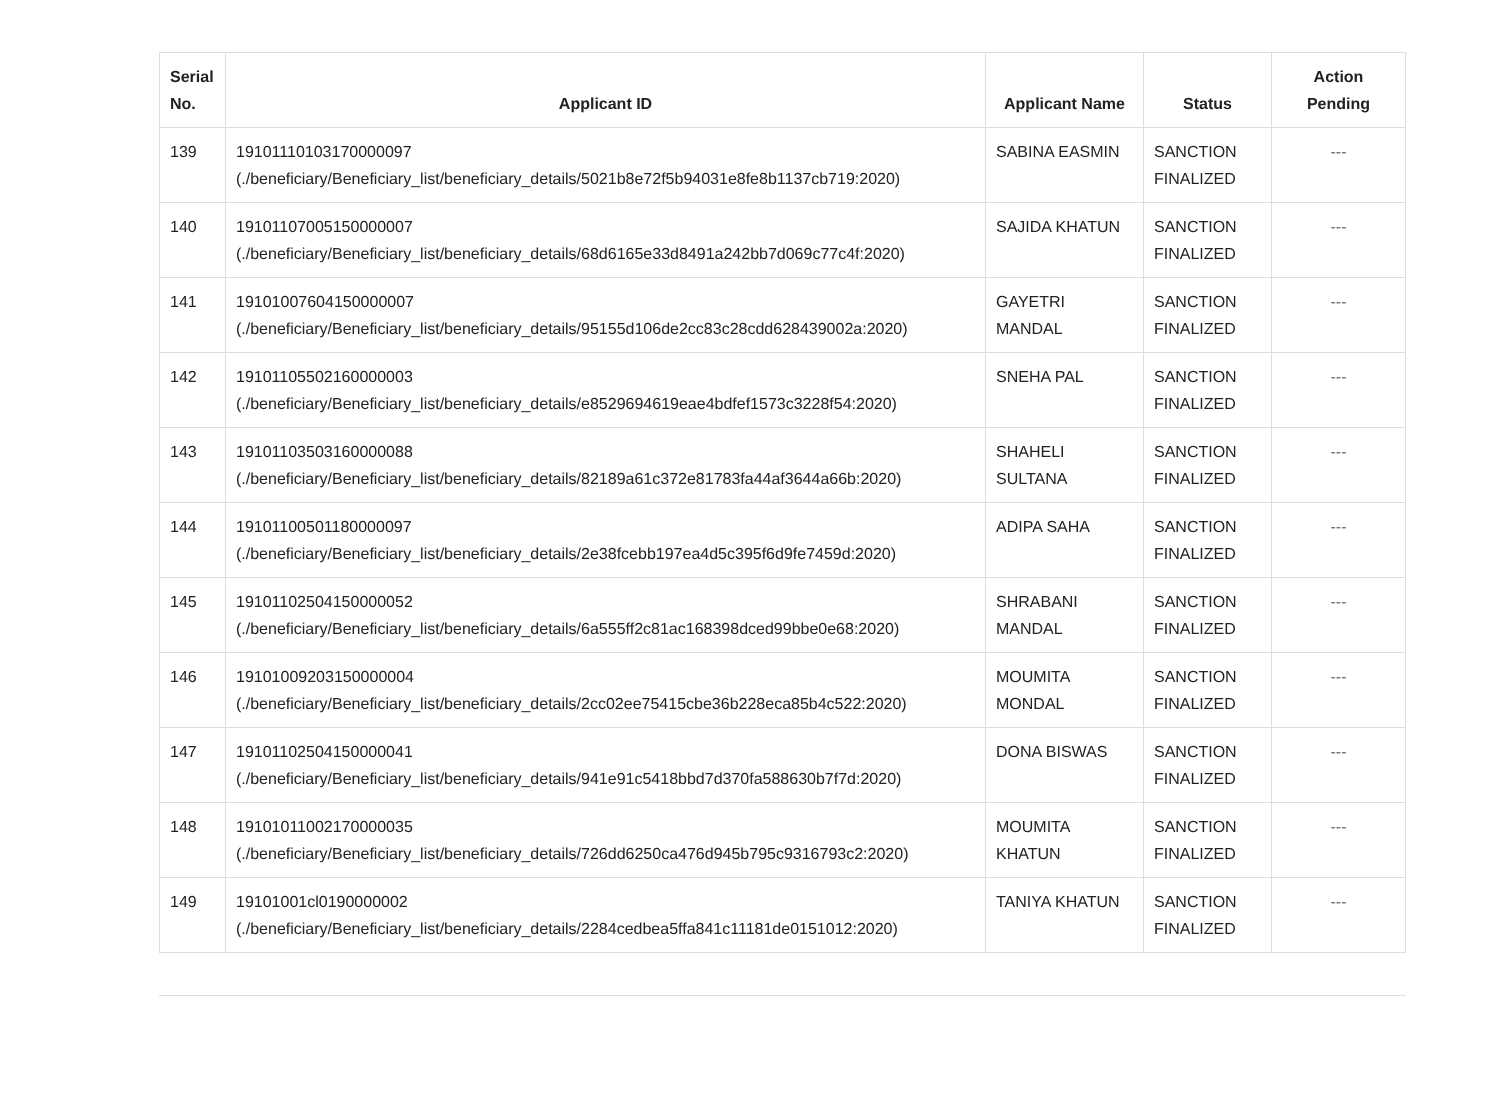| Serial No. | Applicant ID | Applicant Name | Status | Action Pending |
| --- | --- | --- | --- | --- |
| 139 | 191011101031700000​97 (./beneficiary/Beneficiary_list/beneficiary_details/5021b8e72f5b94031e8fe8b1137cb719:2020) | SABINA EASMIN | SANCTION FINALIZED | --- |
| 140 | 191011070051500000​07 (./beneficiary/Beneficiary_list/beneficiary_details/68d6165e33d8491a242bb7d069c77c4f:2020) | SAJIDA KHATUN | SANCTION FINALIZED | --- |
| 141 | 19101007604150000007 (./beneficiary/Beneficiary_list/beneficiary_details/95155d106de2cc83c28cdd628439002a:2020) | GAYETRI MANDAL | SANCTION FINALIZED | --- |
| 142 | 19101105502160000003 (./beneficiary/Beneficiary_list/beneficiary_details/e8529694619eae4bdfef1573c3228f54:2020) | SNEHA PAL | SANCTION FINALIZED | --- |
| 143 | 19101103503160000088 (./beneficiary/Beneficiary_list/beneficiary_details/82189a61c372e81783fa44af3644a66b:2020) | SHAHELI SULTANA | SANCTION FINALIZED | --- |
| 144 | 19101100501180000097 (./beneficiary/Beneficiary_list/beneficiary_details/2e38fcebb197ea4d5c395f6d9fe7459d:2020) | ADIPA SAHA | SANCTION FINALIZED | --- |
| 145 | 19101102504150000052 (./beneficiary/Beneficiary_list/beneficiary_details/6a555ff2c81ac168398dced99bbe0e68:2020) | SHRABANI MANDAL | SANCTION FINALIZED | --- |
| 146 | 19101009203150000004 (./beneficiary/Beneficiary_list/beneficiary_details/2cc02ee75415cbe36b228eca85b4c522:2020) | MOUMITA MONDAL | SANCTION FINALIZED | --- |
| 147 | 19101102504150000041 (./beneficiary/Beneficiary_list/beneficiary_details/941e91c5418bbd7d370fa588630b7f7d:2020) | DONA BISWAS | SANCTION FINALIZED | --- |
| 148 | 19101011002170000035 (./beneficiary/Beneficiary_list/beneficiary_details/726dd6250ca476d945b795c9316793c2:2020) | MOUMITA KHATUN | SANCTION FINALIZED | --- |
| 149 | 19101001cl0190000002 (./beneficiary/Beneficiary_list/beneficiary_details/2284cedbea5ffa841c11181de0151012:2020) | TANIYA KHATUN | SANCTION FINALIZED | --- |